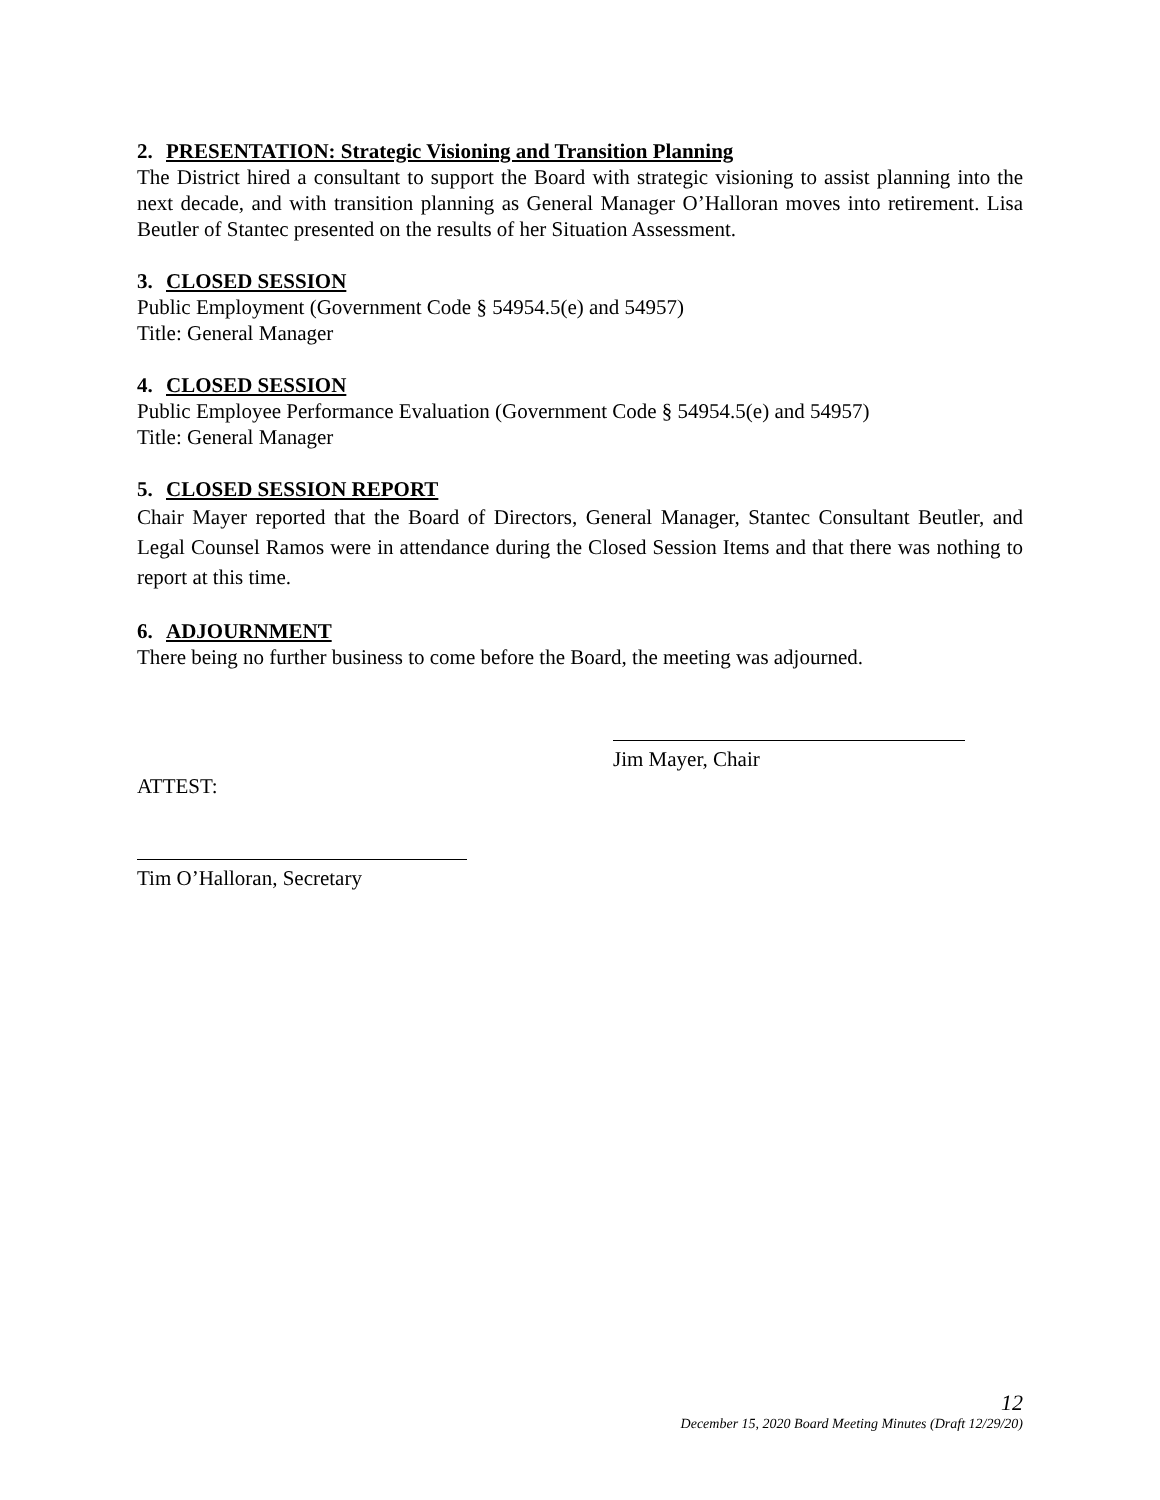2. PRESENTATION: Strategic Visioning and Transition Planning
The District hired a consultant to support the Board with strategic visioning to assist planning into the next decade, and with transition planning as General Manager O’Halloran moves into retirement. Lisa Beutler of Stantec presented on the results of her Situation Assessment.
3. CLOSED SESSION
Public Employment (Government Code § 54954.5(e) and 54957)
Title: General Manager
4. CLOSED SESSION
Public Employee Performance Evaluation (Government Code § 54954.5(e) and 54957)
Title: General Manager
5. CLOSED SESSION REPORT
Chair Mayer reported that the Board of Directors, General Manager, Stantec Consultant Beutler, and Legal Counsel Ramos were in attendance during the Closed Session Items and that there was nothing to report at this time.
6. ADJOURNMENT
There being no further business to come before the Board, the meeting was adjourned.
Jim Mayer, Chair
ATTEST:
Tim O’Halloran, Secretary
12
December 15, 2020 Board Meeting Minutes (Draft 12/29/20)